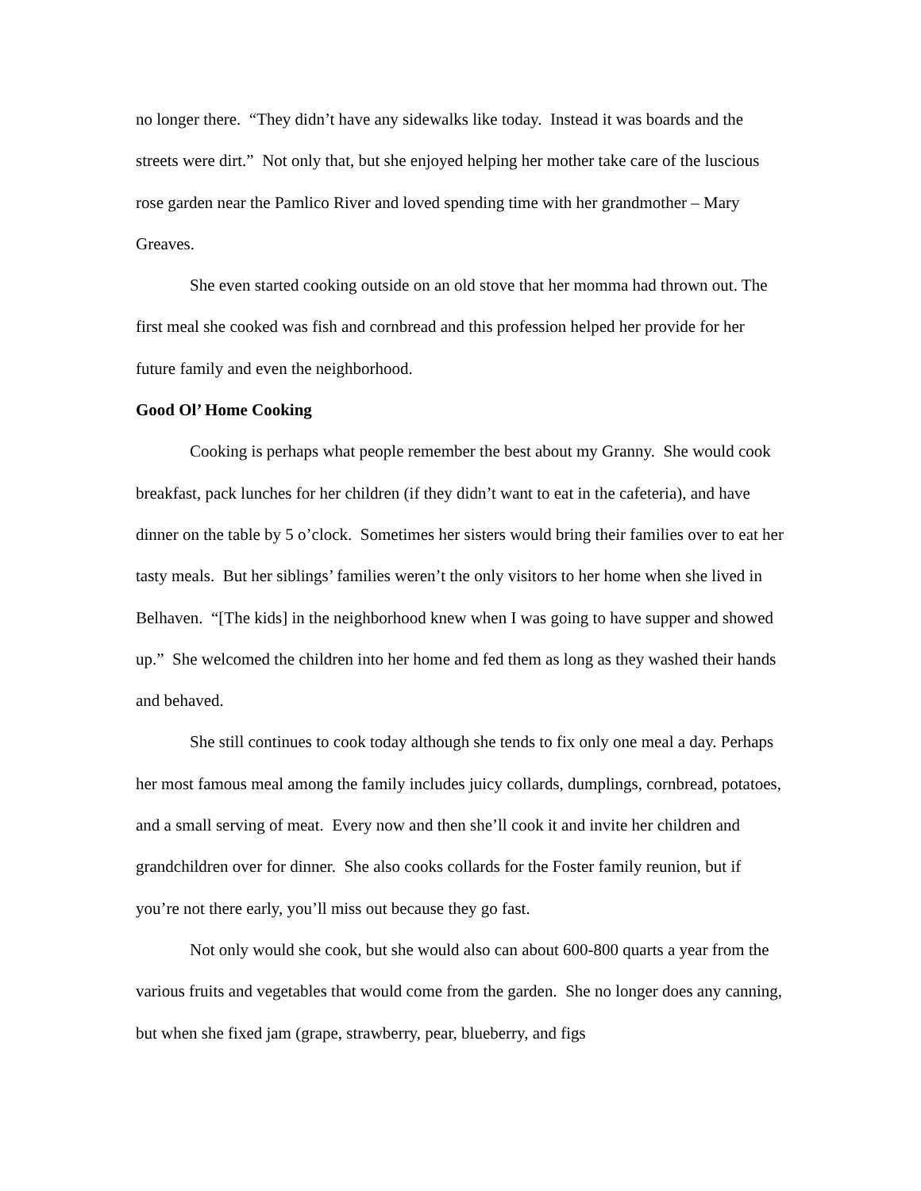no longer there. “They didn’t have any sidewalks like today. Instead it was boards and the streets were dirt.” Not only that, but she enjoyed helping her mother take care of the luscious rose garden near the Pamlico River and loved spending time with her grandmother – Mary Greaves.
She even started cooking outside on an old stove that her momma had thrown out. The first meal she cooked was fish and cornbread and this profession helped her provide for her future family and even the neighborhood.
Good Ol’ Home Cooking
Cooking is perhaps what people remember the best about my Granny. She would cook breakfast, pack lunches for her children (if they didn’t want to eat in the cafeteria), and have dinner on the table by 5 o’clock. Sometimes her sisters would bring their families over to eat her tasty meals. But her siblings’ families weren’t the only visitors to her home when she lived in Belhaven. “[The kids] in the neighborhood knew when I was going to have supper and showed up.” She welcomed the children into her home and fed them as long as they washed their hands and behaved.
She still continues to cook today although she tends to fix only one meal a day. Perhaps her most famous meal among the family includes juicy collards, dumplings, cornbread, potatoes, and a small serving of meat. Every now and then she’ll cook it and invite her children and grandchildren over for dinner. She also cooks collards for the Foster family reunion, but if you’re not there early, you’ll miss out because they go fast.
Not only would she cook, but she would also can about 600-800 quarts a year from the various fruits and vegetables that would come from the garden. She no longer does any canning, but when she fixed jam (grape, strawberry, pear, blueberry, and figs